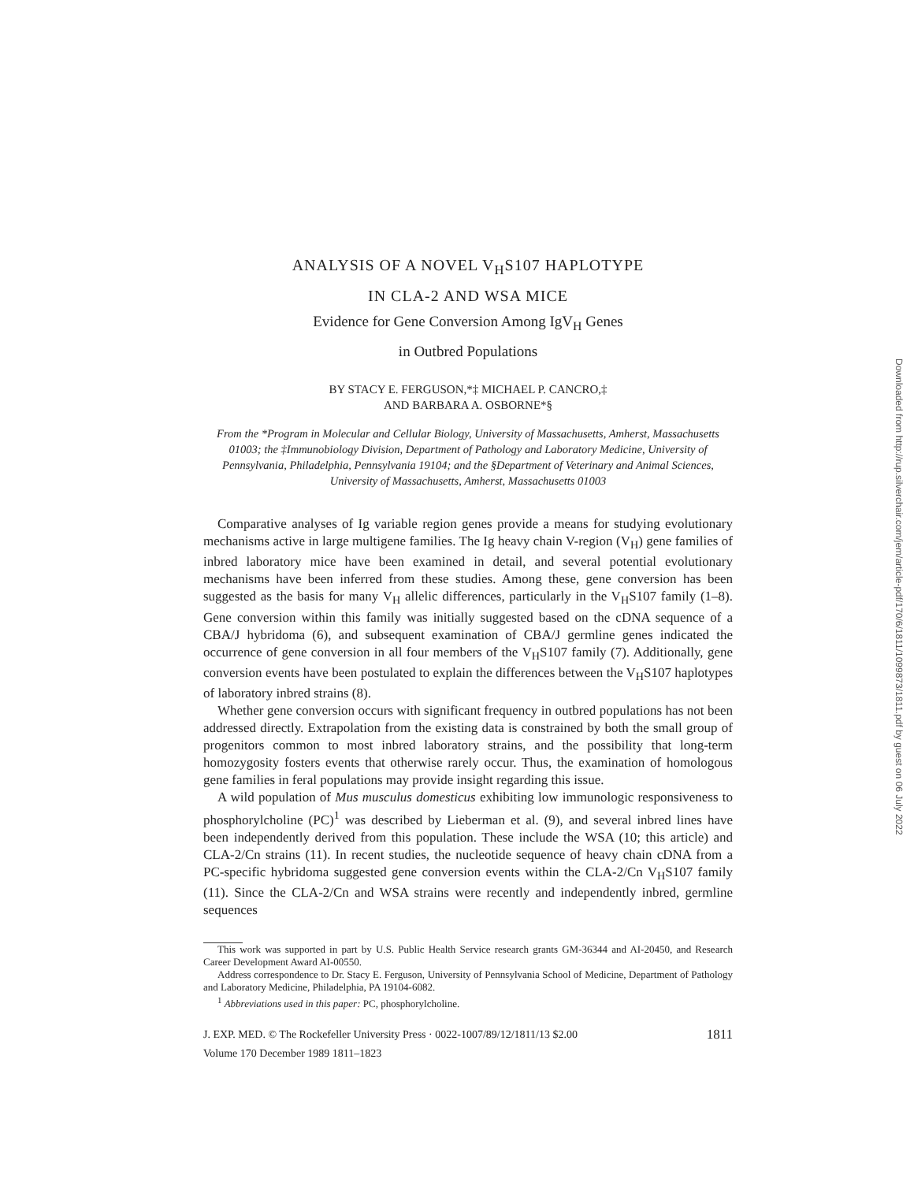ANALYSIS OF A NOVEL V<sub>H</sub>S107 HAPLOTYPE
IN CLA-2 AND WSA MICE
Evidence for Gene Conversion Among IgV<sub>H</sub> Genes
in Outbred Populations
BY STACY E. FERGUSON,*‡ MICHAEL P. CANCRO,‡
AND BARBARA A. OSBORNE*§
From the *Program in Molecular and Cellular Biology, University of Massachusetts, Amherst, Massachusetts 01003; the ‡Immunobiology Division, Department of Pathology and Laboratory Medicine, University of Pennsylvania, Philadelphia, Pennsylvania 19104; and the §Department of Veterinary and Animal Sciences, University of Massachusetts, Amherst, Massachusetts 01003
Comparative analyses of Ig variable region genes provide a means for studying evolutionary mechanisms active in large multigene families. The Ig heavy chain V-region (V<sub>H</sub>) gene families of inbred laboratory mice have been examined in detail, and several potential evolutionary mechanisms have been inferred from these studies. Among these, gene conversion has been suggested as the basis for many V<sub>H</sub> allelic differences, particularly in the V<sub>H</sub>S107 family (1–8). Gene conversion within this family was initially suggested based on the cDNA sequence of a CBA/J hybridoma (6), and subsequent examination of CBA/J germline genes indicated the occurrence of gene conversion in all four members of the V<sub>H</sub>S107 family (7). Additionally, gene conversion events have been postulated to explain the differences between the V<sub>H</sub>S107 haplotypes of laboratory inbred strains (8).
Whether gene conversion occurs with significant frequency in outbred populations has not been addressed directly. Extrapolation from the existing data is constrained by both the small group of progenitors common to most inbred laboratory strains, and the possibility that long-term homozygosity fosters events that otherwise rarely occur. Thus, the examination of homologous gene families in feral populations may provide insight regarding this issue.
A wild population of Mus musculus domesticus exhibiting low immunologic responsiveness to phosphorylcholine (PC)<sup>1</sup> was described by Lieberman et al. (9), and several inbred lines have been independently derived from this population. These include the WSA (10; this article) and CLA-2/Cn strains (11). In recent studies, the nucleotide sequence of heavy chain cDNA from a PC-specific hybridoma suggested gene conversion events within the CLA-2/Cn V<sub>H</sub>S107 family (11). Since the CLA-2/Cn and WSA strains were recently and independently inbred, germline sequences
This work was supported in part by U.S. Public Health Service research grants GM-36344 and AI-20450, and Research Career Development Award AI-00550.
Address correspondence to Dr. Stacy E. Ferguson, University of Pennsylvania School of Medicine, Department of Pathology and Laboratory Medicine, Philadelphia, PA 19104-6082.
<sup>1</sup> Abbreviations used in this paper: PC, phosphorylcholine.
J. EXP. MED. © The Rockefeller University Press · 0022-1007/89/12/1811/13 $2.00 1811
Volume 170 December 1989 1811–1823
Downloaded from http://rup.silverchair.com/jem/article-pdf/170/6/1811/1099873/1811.pdf by guest on 06 July 2022